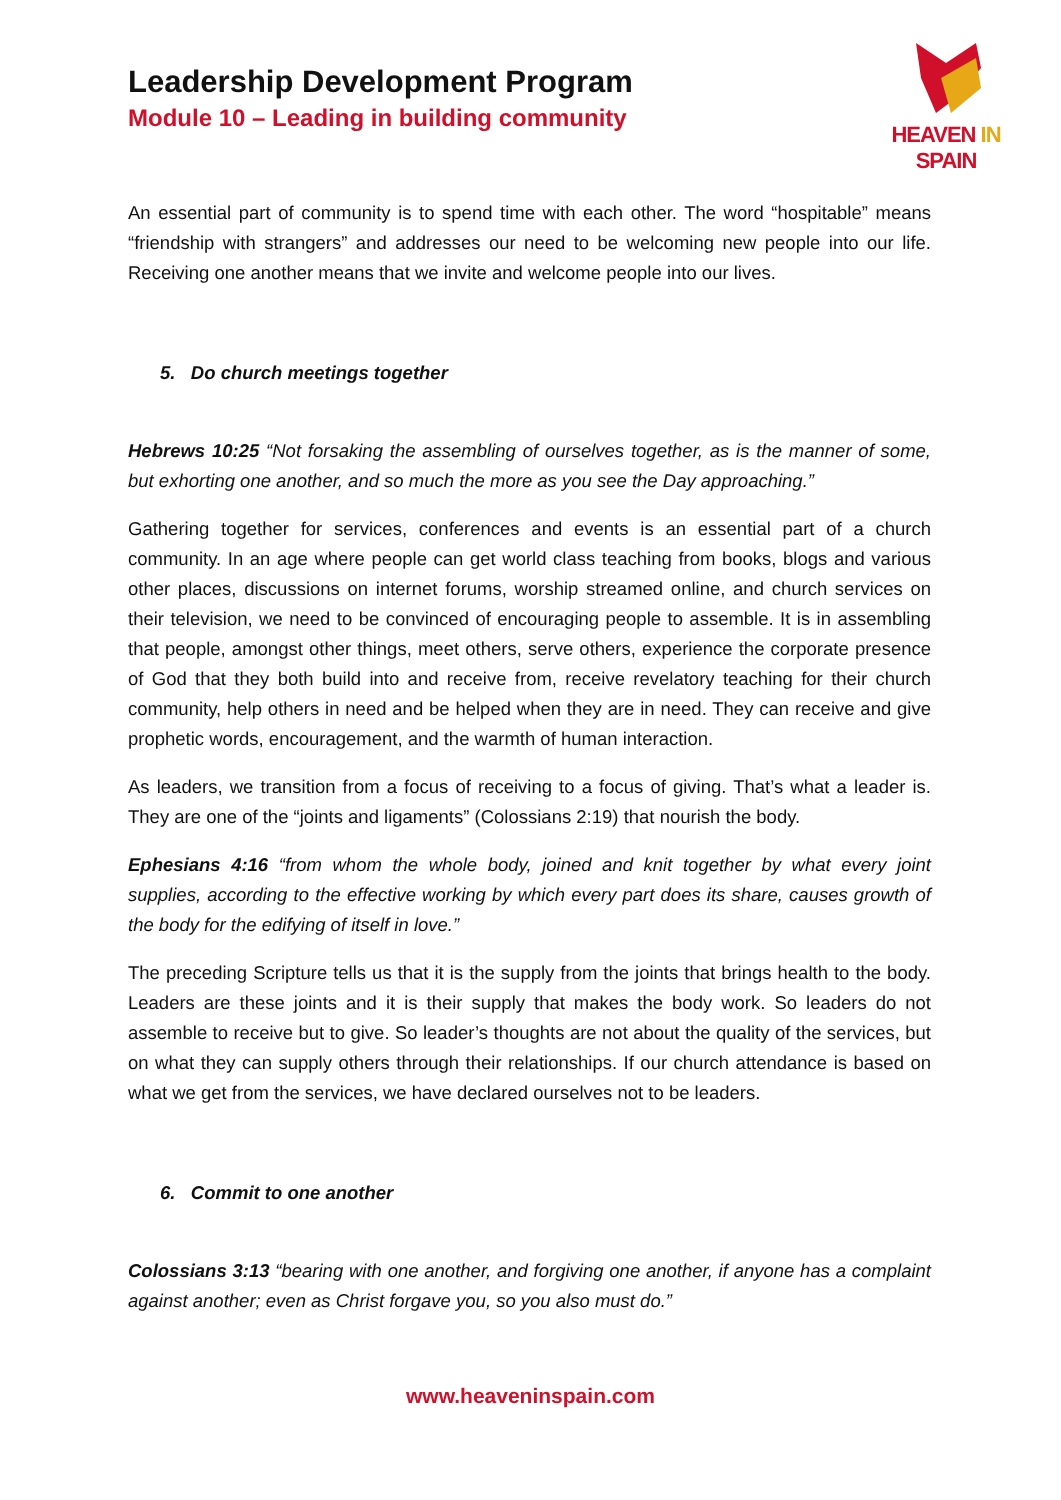Leadership Development Program
Module 10 – Leading in building community
HEAVEN IN SPAIN
An essential part of community is to spend time with each other. The word “hospitable” means “friendship with strangers” and addresses our need to be welcoming new people into our life. Receiving one another means that we invite and welcome people into our lives.
5. Do church meetings together
Hebrews 10:25 “Not forsaking the assembling of ourselves together, as is the manner of some, but exhorting one another, and so much the more as you see the Day approaching.”
Gathering together for services, conferences and events is an essential part of a church community. In an age where people can get world class teaching from books, blogs and various other places, discussions on internet forums, worship streamed online, and church services on their television, we need to be convinced of encouraging people to assemble. It is in assembling that people, amongst other things, meet others, serve others, experience the corporate presence of God that they both build into and receive from, receive revelatory teaching for their church community, help others in need and be helped when they are in need. They can receive and give prophetic words, encouragement, and the warmth of human interaction.
As leaders, we transition from a focus of receiving to a focus of giving. That’s what a leader is. They are one of the “joints and ligaments” (Colossians 2:19) that nourish the body.
Ephesians 4:16 “from whom the whole body, joined and knit together by what every joint supplies, according to the effective working by which every part does its share, causes growth of the body for the edifying of itself in love.”
The preceding Scripture tells us that it is the supply from the joints that brings health to the body. Leaders are these joints and it is their supply that makes the body work. So leaders do not assemble to receive but to give. So leader’s thoughts are not about the quality of the services, but on what they can supply others through their relationships. If our church attendance is based on what we get from the services, we have declared ourselves not to be leaders.
6. Commit to one another
Colossians 3:13 “bearing with one another, and forgiving one another, if anyone has a complaint against another; even as Christ forgave you, so you also must do.”
www.heaveninspain.com